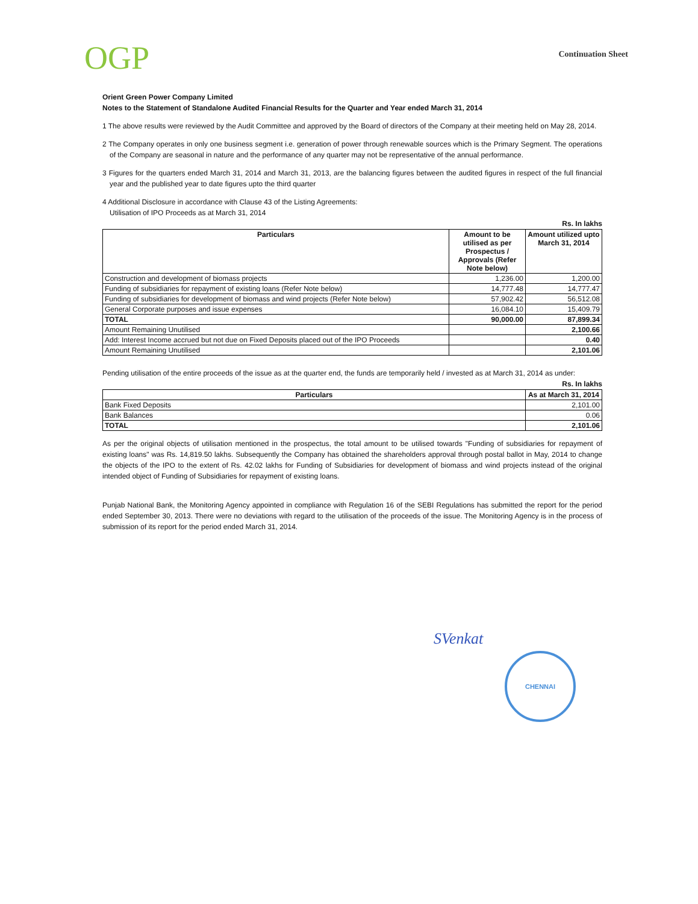OGP Continuation Sheet
Orient Green Power Company Limited
Notes to the Statement of Standalone Audited Financial Results for the Quarter and Year ended March 31, 2014
1 The above results were reviewed by the Audit Committee and approved by the Board of directors of the Company at their meeting held on May 28, 2014.
2 The Company operates in only one business segment i.e. generation of power through renewable sources which is the Primary Segment. The operations of the Company are seasonal in nature and the performance of any quarter may not be representative of the annual performance.
3 Figures for the quarters ended March 31, 2014 and March 31, 2013, are the balancing figures between the audited figures in respect of the full financial year and the published year to date figures upto the third quarter
4 Additional Disclosure in accordance with Clause 43 of the Listing Agreements:
Utilisation of IPO Proceeds as at March 31, 2014
Rs. In lakhs
| Particulars | Amount to be utilised as per Prospectus / Approvals (Refer Note below) | Amount utilized upto March 31, 2014 |
| --- | --- | --- |
| Construction and development of biomass projects | 1,236.00 | 1,200.00 |
| Funding of subsidiaries for repayment of existing loans (Refer Note below) | 14,777.48 | 14,777.47 |
| Funding of subsidiaries for development of biomass and wind projects (Refer Note below) | 57,902.42 | 56,512.08 |
| General Corporate purposes and issue expenses | 16,084.10 | 15,409.79 |
| TOTAL | 90,000.00 | 87,899.34 |
| Amount Remaining Unutilised | | 2,100.66 |
| Add: Interest Income accrued but not due on Fixed Deposits placed out of the IPO Proceeds | | 0.40 |
| Amount Remaining Unutilised | | 2,101.06 |
Pending utilisation of the entire proceeds of the issue as at the quarter end, the funds are temporarily held / invested as at March 31, 2014 as under:
Rs. In lakhs
| Particulars | As at March 31, 2014 |
| --- | --- |
| Bank Fixed Deposits | 2,101.00 |
| Bank Balances | 0.06 |
| TOTAL | 2,101.06 |
As per the original objects of utilisation mentioned in the prospectus, the total amount to be utilised towards "Funding of subsidiaries for repayment of existing loans" was Rs. 14,819.50 lakhs. Subsequently the Company has obtained the shareholders approval through postal ballot in May, 2014 to change the objects of the IPO to the extent of Rs. 42.02 lakhs for Funding of Subsidiaries for development of biomass and wind projects instead of the original intended object of Funding of Subsidiaries for repayment of existing loans.
Punjab National Bank, the Monitoring Agency appointed in compliance with Regulation 16 of the SEBI Regulations has submitted the report for the period ended September 30, 2013. There were no deviations with regard to the utilisation of the proceeds of the issue. The Monitoring Agency is in the process of submission of its report for the period ended March 31, 2014.
SVenkat
CHENNAI